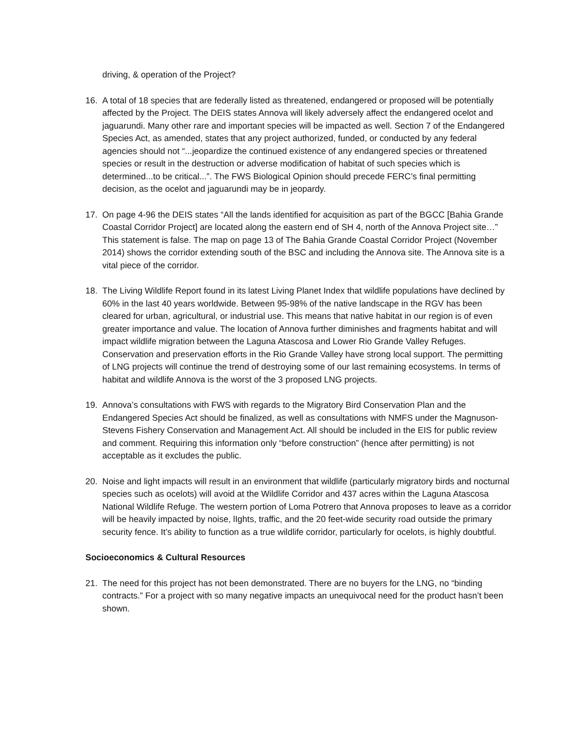driving, & operation of the Project?
16. A total of 18 species that are federally listed as threatened, endangered or proposed will be potentially affected by the Project. The DEIS states Annova will likely adversely affect the endangered ocelot and jaguarundi. Many other rare and important species will be impacted as well. Section 7 of the Endangered Species Act, as amended, states that any project authorized, funded, or conducted by any federal agencies should not “...jeopardize the continued existence of any endangered species or threatened species or result in the destruction or adverse modification of habitat of such species which is determined...to be critical...”. The FWS Biological Opinion should precede FERC’s final permitting decision, as the ocelot and jaguarundi may be in jeopardy.
17. On page 4-96 the DEIS states “All the lands identified for acquisition as part of the BGCC [Bahia Grande Coastal Corridor Project] are located along the eastern end of SH 4, north of the Annova Project site…” This statement is false. The map on page 13 of The Bahia Grande Coastal Corridor Project (November 2014) shows the corridor extending south of the BSC and including the Annova site. The Annova site is a vital piece of the corridor.
18. The Living Wildlife Report found in its latest Living Planet Index that wildlife populations have declined by 60% in the last 40 years worldwide. Between 95-98% of the native landscape in the RGV has been cleared for urban, agricultural, or industrial use. This means that native habitat in our region is of even greater importance and value. The location of Annova further diminishes and fragments habitat and will impact wildlife migration between the Laguna Atascosa and Lower Rio Grande Valley Refuges. Conservation and preservation efforts in the Rio Grande Valley have strong local support. The permitting of LNG projects will continue the trend of destroying some of our last remaining ecosystems. In terms of habitat and wildlife Annova is the worst of the 3 proposed LNG projects.
19. Annova’s consultations with FWS with regards to the Migratory Bird Conservation Plan and the Endangered Species Act should be finalized, as well as consultations with NMFS under the Magnuson-Stevens Fishery Conservation and Management Act. All should be included in the EIS for public review and comment. Requiring this information only “before construction” (hence after permitting) is not acceptable as it excludes the public.
20. Noise and light impacts will result in an environment that wildlife (particularly migratory birds and nocturnal species such as ocelots) will avoid at the Wildlife Corridor and 437 acres within the Laguna Atascosa National Wildlife Refuge. The western portion of Loma Potrero that Annova proposes to leave as a corridor will be heavily impacted by noise, lIghts, traffic, and the 20 feet-wide security road outside the primary security fence. It’s ability to function as a true wildlife corridor, particularly for ocelots, is highly doubtful.
Socioeconomics & Cultural Resources
21. The need for this project has not been demonstrated. There are no buyers for the LNG, no “binding contracts.” For a project with so many negative impacts an unequivocal need for the product hasn’t been shown.